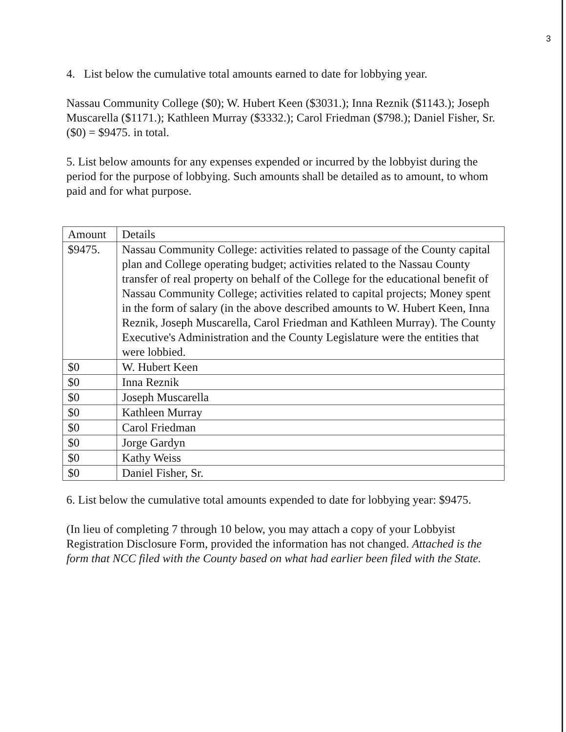3
4. List below the cumulative total amounts earned to date for lobbying year.
Nassau Community College ($0); W. Hubert Keen ($3031.); Inna Reznik ($1143.); Joseph Muscarella ($1171.); Kathleen Murray ($3332.); Carol Friedman ($798.); Daniel Fisher, Sr. ($0) = $9475. in total.
5. List below amounts for any expenses expended or incurred by the lobbyist during the period for the purpose of lobbying. Such amounts shall be detailed as to amount, to whom paid and for what purpose.
| Amount | Details |
| $9475. | Nassau Community College: activities related to passage of the County capital plan and College operating budget; activities related to the Nassau County transfer of real property on behalf of the College for the educational benefit of Nassau Community College; activities related to capital projects; Money spent in the form of salary (in the above described amounts to W. Hubert Keen, Inna Reznik, Joseph Muscarella, Carol Friedman and Kathleen Murray). The County Executive's Administration and the County Legislature were the entities that were lobbied. |
| $0 | W. Hubert Keen |
| $0 | Inna Reznik |
| $0 | Joseph Muscarella |
| $0 | Kathleen Murray |
| $0 | Carol Friedman |
| $0 | Jorge Gardyn |
| $0 | Kathy Weiss |
| $0 | Daniel Fisher, Sr. |
6. List below the cumulative total amounts expended to date for lobbying year: $9475.
(In lieu of completing 7 through 10 below, you may attach a copy of your Lobbyist Registration Disclosure Form, provided the information has not changed. Attached is the form that NCC filed with the County based on what had earlier been filed with the State.